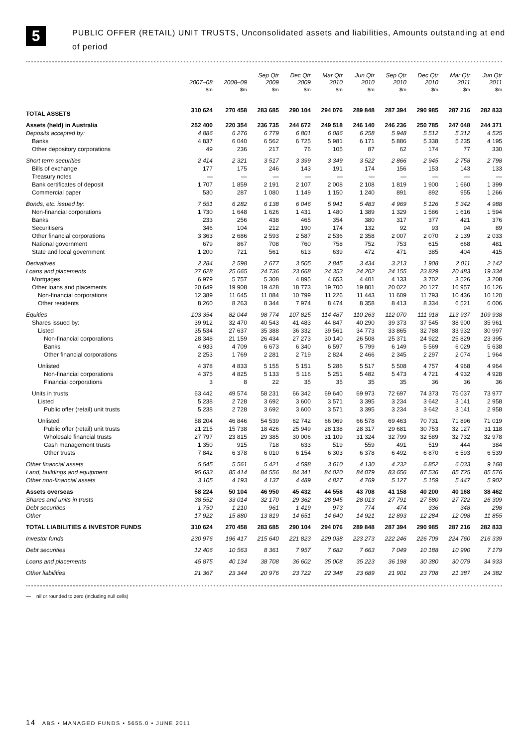5
PUBLIC OFFER (RETAIL) UNIT TRUSTS, Unconsolidated assets and liabilities, Amounts outstanding at end of period
| | 2007–08 | 2008–09 | Sep Qtr 2009 | Dec Qtr 2009 | Mar Qtr 2010 | Jun Qtr 2010 | Sep Qtr 2010 | Dec Qtr 2010 | Mar Qtr 2011 | Jun Qtr 2011 |
| --- | --- | --- | --- | --- | --- | --- | --- | --- | --- | --- |
| | $m | $m | $m | $m | $m | $m | $m | $m | $m | $m |
| TOTAL ASSETS | 310 624 | 270 458 | 283 685 | 290 104 | 294 076 | 289 848 | 287 394 | 290 985 | 287 216 | 282 833 |
| Assets (held) in Australia | 252 400 | 220 354 | 236 735 | 244 672 | 249 518 | 246 140 | 246 236 | 250 785 | 247 048 | 244 371 |
| Deposits accepted by: | 4 886 | 6 276 | 6 779 | 6 801 | 6 086 | 6 258 | 5 948 | 5 512 | 5 312 | 4 525 |
| Banks | 4 837 | 6 040 | 6 562 | 6 725 | 5 981 | 6 171 | 5 886 | 5 338 | 5 235 | 4 195 |
| Other depository corporations | 49 | 236 | 217 | 76 | 105 | 87 | 62 | 174 | 77 | 330 |
| Short term securities | 2 414 | 2 321 | 3 517 | 3 399 | 3 349 | 3 522 | 2 866 | 2 945 | 2 758 | 2 798 |
| Bills of exchange | 177 | 175 | 246 | 143 | 191 | 174 | 156 | 153 | 143 | 133 |
| Treasury notes | — | — | — | — | — | — | — | — | — | — |
| Bank certificates of deposit | 1 707 | 1 859 | 2 191 | 2 107 | 2 008 | 2 108 | 1 819 | 1 900 | 1 660 | 1 399 |
| Commercial paper | 530 | 287 | 1 080 | 1 149 | 1 150 | 1 240 | 891 | 892 | 955 | 1 266 |
| Bonds, etc. issued by: | 7 551 | 6 282 | 6 138 | 6 046 | 5 941 | 5 483 | 4 969 | 5 126 | 5 342 | 4 988 |
| Non-financial corporations | 1 730 | 1 648 | 1 626 | 1 431 | 1 480 | 1 389 | 1 329 | 1 586 | 1 616 | 1 594 |
| Banks | 233 | 256 | 438 | 465 | 354 | 380 | 317 | 377 | 421 | 376 |
| Securitisers | 346 | 104 | 212 | 190 | 174 | 132 | 92 | 93 | 94 | 89 |
| Other financial corporations | 3 363 | 2 686 | 2 593 | 2 587 | 2 536 | 2 358 | 2 007 | 2 070 | 2 139 | 2 033 |
| National government | 679 | 867 | 708 | 760 | 758 | 752 | 753 | 615 | 668 | 481 |
| State and local government | 1 200 | 721 | 561 | 613 | 639 | 472 | 471 | 385 | 404 | 415 |
| Derivatives | 2 284 | 2 598 | 2 677 | 3 505 | 2 845 | 3 434 | 3 213 | 1 908 | 2 011 | 2 142 |
| Loans and placements | 27 628 | 25 665 | 24 736 | 23 668 | 24 353 | 24 202 | 24 155 | 23 829 | 20 483 | 19 334 |
| Mortgages | 6 979 | 5 757 | 5 308 | 4 895 | 4 653 | 4 401 | 4 133 | 3 702 | 3 526 | 3 208 |
| Other loans and placements | 20 649 | 19 908 | 19 428 | 18 773 | 19 700 | 19 801 | 20 022 | 20 127 | 16 957 | 16 126 |
| Non-financial corporations | 12 389 | 11 645 | 11 084 | 10 799 | 11 226 | 11 443 | 11 609 | 11 793 | 10 436 | 10 120 |
| Other residents | 8 260 | 8 263 | 8 344 | 7 974 | 8 474 | 8 358 | 8 413 | 8 334 | 6 521 | 6 006 |
| Equities | 103 354 | 82 044 | 98 774 | 107 825 | 114 487 | 110 263 | 112 070 | 111 918 | 113 937 | 109 938 |
| Shares issued by: | 39 912 | 32 470 | 40 543 | 41 483 | 44 847 | 40 290 | 39 373 | 37 545 | 38 900 | 35 961 |
| Listed | 35 534 | 27 637 | 35 388 | 36 332 | 39 561 | 34 773 | 33 865 | 32 788 | 33 932 | 30 997 |
| Non-financial corporations | 28 348 | 21 159 | 26 434 | 27 273 | 30 140 | 26 508 | 25 371 | 24 922 | 25 829 | 23 395 |
| Banks | 4 933 | 4 709 | 6 673 | 6 340 | 6 597 | 5 799 | 6 149 | 5 569 | 6 029 | 5 638 |
| Other financial corporations | 2 253 | 1 769 | 2 281 | 2 719 | 2 824 | 2 466 | 2 345 | 2 297 | 2 074 | 1 964 |
| Unlisted | 4 378 | 4 833 | 5 155 | 5 151 | 5 286 | 5 517 | 5 508 | 4 757 | 4 968 | 4 964 |
| Non-financial corporations | 4 375 | 4 825 | 5 133 | 5 116 | 5 251 | 5 482 | 5 473 | 4 721 | 4 932 | 4 928 |
| Financial corporations | 3 | 8 | 22 | 35 | 35 | 35 | 35 | 36 | 36 | 36 |
| Units in trusts | 63 442 | 49 574 | 58 231 | 66 342 | 69 640 | 69 973 | 72 697 | 74 373 | 75 037 | 73 977 |
| Listed | 5 238 | 2 728 | 3 692 | 3 600 | 3 571 | 3 395 | 3 234 | 3 642 | 3 141 | 2 958 |
| Public offer (retail) unit trusts | 5 238 | 2 728 | 3 692 | 3 600 | 3 571 | 3 395 | 3 234 | 3 642 | 3 141 | 2 958 |
| Unlisted | 58 204 | 46 846 | 54 539 | 62 742 | 66 069 | 66 578 | 69 463 | 70 731 | 71 896 | 71 019 |
| Public offer (retail) unit trusts | 21 215 | 15 738 | 18 426 | 25 949 | 28 138 | 28 317 | 29 681 | 30 753 | 32 127 | 31 118 |
| Wholesale financial trusts | 27 797 | 23 815 | 29 385 | 30 006 | 31 109 | 31 324 | 32 799 | 32 589 | 32 732 | 32 978 |
| Cash management trusts | 1 350 | 915 | 718 | 633 | 519 | 559 | 491 | 519 | 444 | 384 |
| Other trusts | 7 842 | 6 378 | 6 010 | 6 154 | 6 303 | 6 378 | 6 492 | 6 870 | 6 593 | 6 539 |
| Other financial assets | 5 545 | 5 561 | 5 421 | 4 598 | 3 610 | 4 130 | 4 232 | 6 852 | 6 033 | 9 168 |
| Land, buildings and equipment | 95 633 | 85 414 | 84 556 | 84 341 | 84 020 | 84 079 | 83 656 | 87 536 | 85 725 | 85 576 |
| Other non-financial assets | 3 105 | 4 193 | 4 137 | 4 489 | 4 827 | 4 769 | 5 127 | 5 159 | 5 447 | 5 902 |
| Assets overseas | 58 224 | 50 104 | 46 950 | 45 432 | 44 558 | 43 708 | 41 158 | 40 200 | 40 168 | 38 462 |
| Shares and units in trusts | 38 552 | 33 014 | 32 170 | 29 362 | 28 945 | 28 013 | 27 791 | 27 580 | 27 722 | 26 309 |
| Debt securities | 1 750 | 1 210 | 961 | 1 419 | 973 | 774 | 474 | 336 | 348 | 298 |
| Other | 17 922 | 15 880 | 13 819 | 14 651 | 14 640 | 14 921 | 12 893 | 12 284 | 12 098 | 11 855 |
| TOTAL LIABILITIES & INVESTOR FUNDS | 310 624 | 270 458 | 283 685 | 290 104 | 294 076 | 289 848 | 287 394 | 290 985 | 287 216 | 282 833 |
| Investor funds | 230 976 | 196 417 | 215 640 | 221 823 | 229 038 | 223 273 | 222 246 | 226 709 | 224 760 | 216 339 |
| Debt securities | 12 406 | 10 563 | 8 361 | 7 957 | 7 682 | 7 663 | 7 049 | 10 188 | 10 990 | 7 179 |
| Loans and placements | 45 875 | 40 134 | 38 708 | 36 602 | 35 008 | 35 223 | 36 198 | 30 380 | 30 079 | 34 933 |
| Other liabilities | 21 367 | 23 344 | 20 976 | 23 722 | 22 348 | 23 689 | 21 901 | 23 708 | 21 387 | 24 382 |
— nil or rounded to zero (including null cells)
14 ABS • MANAGED FUNDS • 5655.0 • JUNE 2011